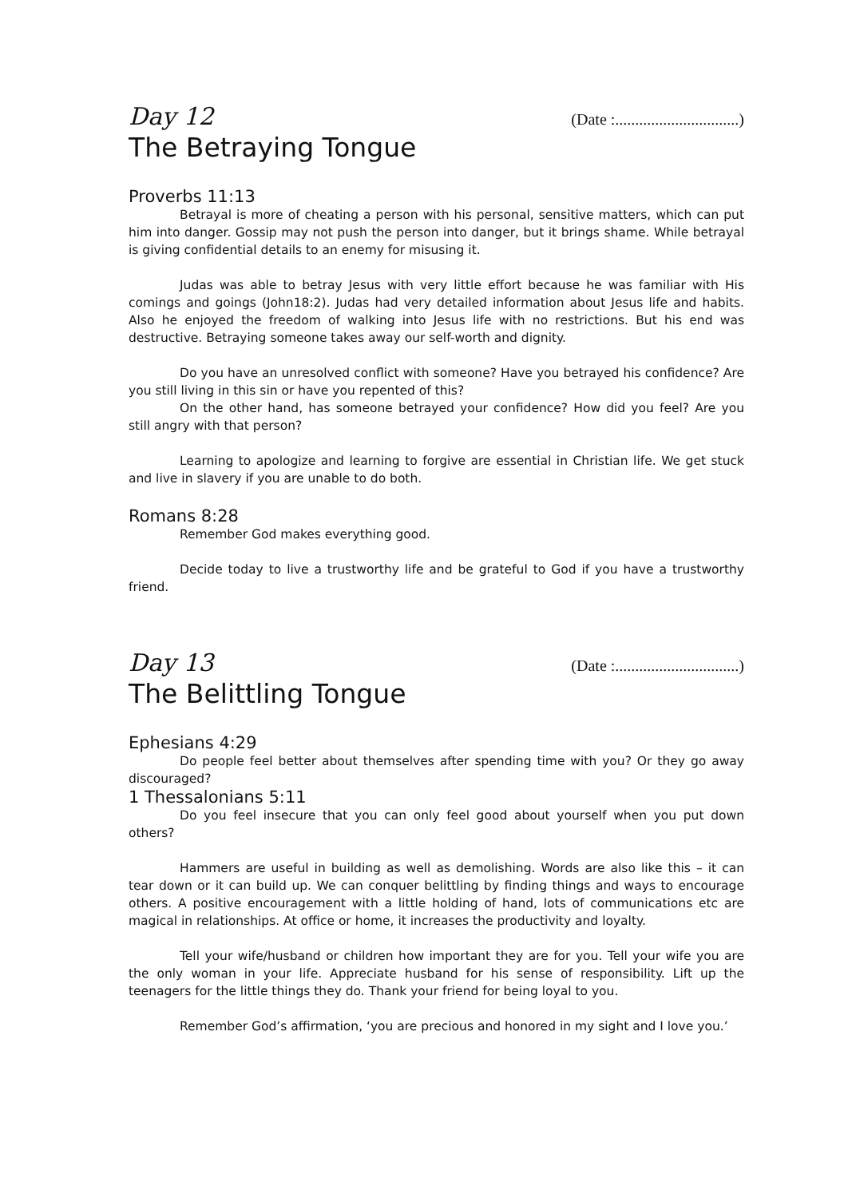Day 12 (Date :...............................)
The Betraying Tongue
Proverbs 11:13
Betrayal is more of cheating a person with his personal, sensitive matters, which can put him into danger. Gossip may not push the person into danger, but it brings shame. While betrayal is giving confidential details to an enemy for misusing it.
Judas was able to betray Jesus with very little effort because he was familiar with His comings and goings (John18:2). Judas had very detailed information about Jesus life and habits. Also he enjoyed the freedom of walking into Jesus life with no restrictions. But his end was destructive. Betraying someone takes away our self-worth and dignity.
Do you have an unresolved conflict with someone? Have you betrayed his confidence? Are you still living in this sin or have you repented of this?
On the other hand, has someone betrayed your confidence? How did you feel? Are you still angry with that person?
Learning to apologize and learning to forgive are essential in Christian life. We get stuck and live in slavery if you are unable to do both.
Romans 8:28
Remember God makes everything good.
Decide today to live a trustworthy life and be grateful to God if you have a trustworthy friend.
Day 13 (Date :...............................)
The Belittling Tongue
Ephesians 4:29
Do people feel better about themselves after spending time with you? Or they go away discouraged?
1 Thessalonians 5:11
Do you feel insecure that you can only feel good about yourself when you put down others?
Hammers are useful in building as well as demolishing. Words are also like this – it can tear down or it can build up. We can conquer belittling by finding things and ways to encourage others. A positive encouragement with a little holding of hand, lots of communications etc are magical in relationships. At office or home, it increases the productivity and loyalty.
Tell your wife/husband or children how important they are for you. Tell your wife you are the only woman in your life. Appreciate husband for his sense of responsibility. Lift up the teenagers for the little things they do. Thank your friend for being loyal to you.
Remember God’s affirmation, ‘you are precious and honored in my sight and I love you.’